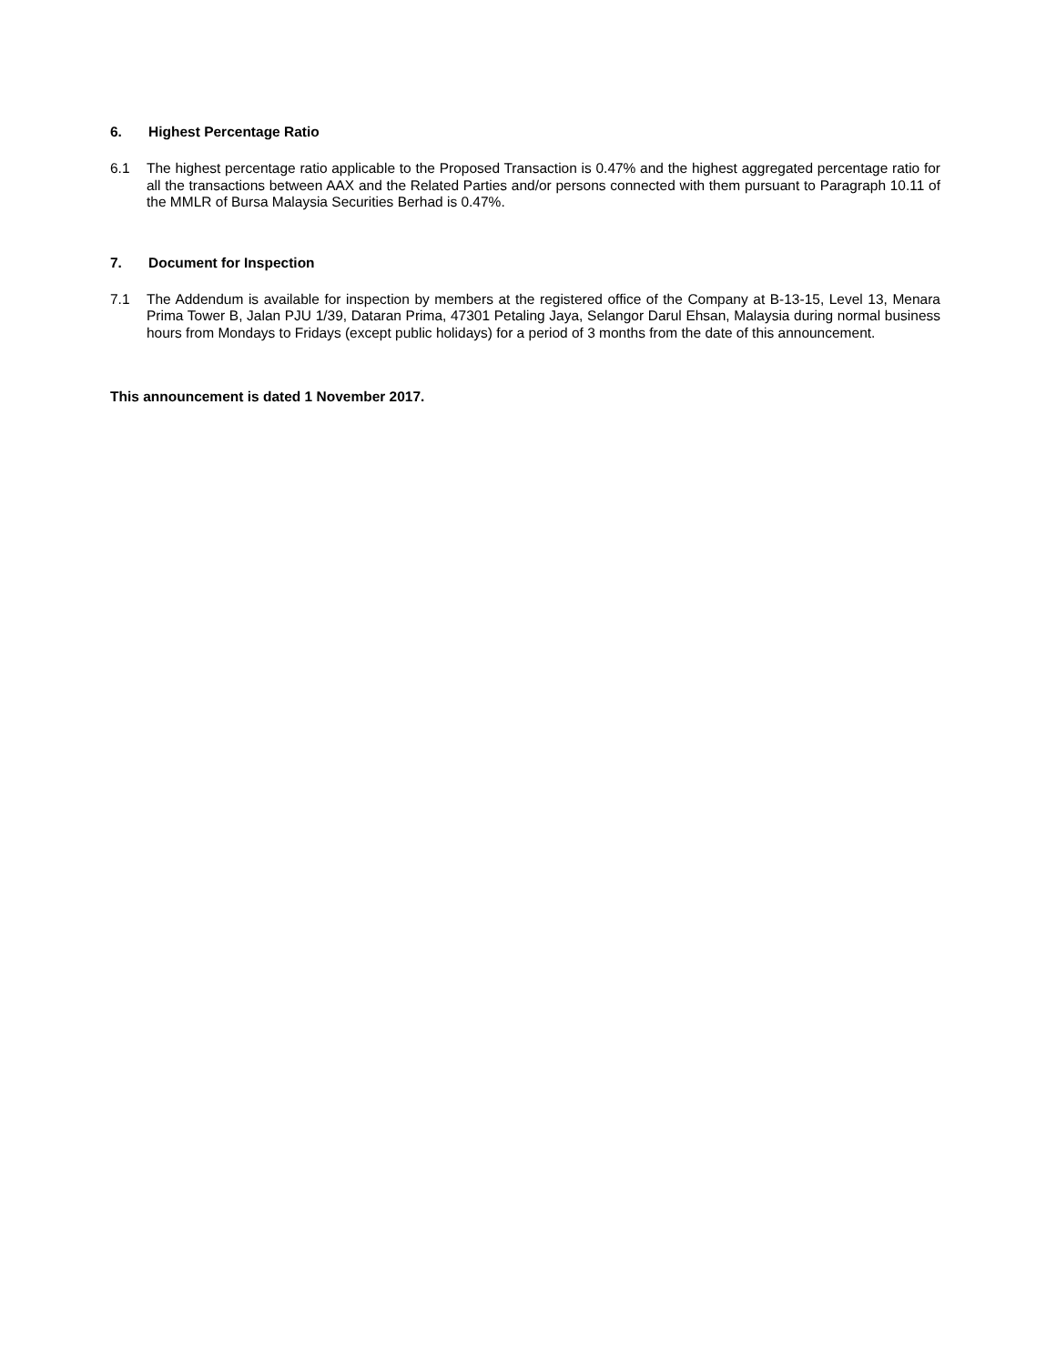6. Highest Percentage Ratio
6.1 The highest percentage ratio applicable to the Proposed Transaction is 0.47% and the highest aggregated percentage ratio for all the transactions between AAX and the Related Parties and/or persons connected with them pursuant to Paragraph 10.11 of the MMLR of Bursa Malaysia Securities Berhad is 0.47%.
7. Document for Inspection
7.1 The Addendum is available for inspection by members at the registered office of the Company at B-13-15, Level 13, Menara Prima Tower B, Jalan PJU 1/39, Dataran Prima, 47301 Petaling Jaya, Selangor Darul Ehsan, Malaysia during normal business hours from Mondays to Fridays (except public holidays) for a period of 3 months from the date of this announcement.
This announcement is dated 1 November 2017.